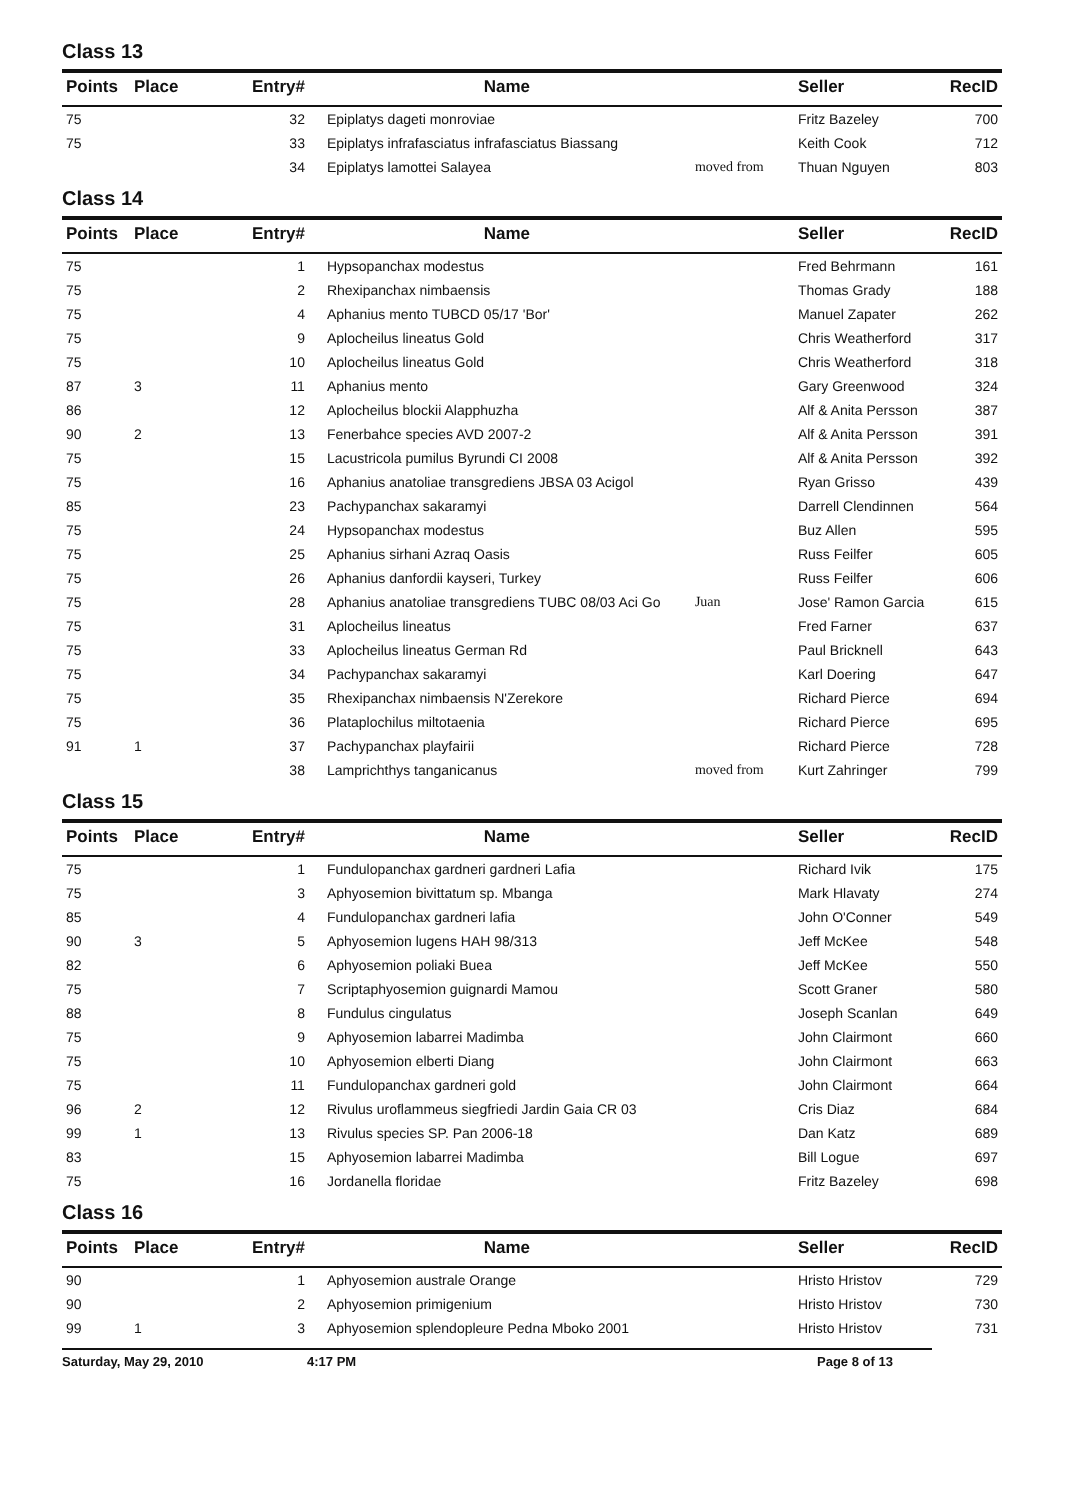Class 13
| Points | Place | Entry# | Name | | Seller | RecID |
| --- | --- | --- | --- | --- | --- | --- |
| 75 | | 32 | Epiplatys dageti monroviae | | Fritz Bazeley | 700 |
| 75 | | 33 | Epiplatys infrafasciatus infrafasciatus Biassang | | Keith Cook | 712 |
| | | 34 | Epiplatys lamottei Salayea | moved from | Thuan Nguyen | 803 |
Class 14
| Points | Place | Entry# | Name | | Seller | RecID |
| --- | --- | --- | --- | --- | --- | --- |
| 75 | | 1 | Hypsopanchax modestus | | Fred Behrmann | 161 |
| 75 | | 2 | Rhexipanchax nimbaensis | | Thomas Grady | 188 |
| 75 | | 4 | Aphanius mento TUBCD 05/17 'Bor' | | Manuel Zapater | 262 |
| 75 | | 9 | Aplocheilus lineatus Gold | | Chris Weatherford | 317 |
| 75 | | 10 | Aplocheilus lineatus Gold | | Chris Weatherford | 318 |
| 87 | 3 | 11 | Aphanius mento | | Gary Greenwood | 324 |
| 86 | | 12 | Aplocheilus blockii Alapphuzha | | Alf & Anita Persson | 387 |
| 90 | 2 | 13 | Fenerbahce species AVD 2007-2 | | Alf & Anita Persson | 391 |
| 75 | | 15 | Lacustricola pumilus Byrundi CI 2008 | | Alf & Anita Persson | 392 |
| 75 | | 16 | Aphanius anatoliae transgrediens JBSA 03 Acigol | | Ryan Grisso | 439 |
| 85 | | 23 | Pachypanchax sakaramyi | | Darrell Clendinnen | 564 |
| 75 | | 24 | Hypsopanchax modestus | | Buz Allen | 595 |
| 75 | | 25 | Aphanius sirhani Azraq Oasis | | Russ Feilfer | 605 |
| 75 | | 26 | Aphanius danfordii kayseri, Turkey | | Russ Feilfer | 606 |
| 75 | | 28 | Aphanius anatoliae transgrediens TUBC 08/03 Aci Go | Juan | Jose' Ramon Garcia | 615 |
| 75 | | 31 | Aplocheilus lineatus | | Fred Farner | 637 |
| 75 | | 33 | Aplocheilus lineatus German Rd | | Paul Bricknell | 643 |
| 75 | | 34 | Pachypanchax sakaramyi | | Karl Doering | 647 |
| 75 | | 35 | Rhexipanchax nimbaensis N'Zerekore | | Richard Pierce | 694 |
| 75 | | 36 | Plataplochilus miltotaenia | | Richard Pierce | 695 |
| 91 | 1 | 37 | Pachypanchax playfairii | | Richard Pierce | 728 |
| | | 38 | Lamprichthys tanganicanus | moved from | Kurt Zahringer | 799 |
Class 15
| Points | Place | Entry# | Name | | Seller | RecID |
| --- | --- | --- | --- | --- | --- | --- |
| 75 | | 1 | Fundulopanchax gardneri gardneri Lafia | | Richard Ivik | 175 |
| 75 | | 3 | Aphyosemion bivittatum sp. Mbanga | | Mark Hlavaty | 274 |
| 85 | | 4 | Fundulopanchax gardneri lafia | | John O'Conner | 549 |
| 90 | 3 | 5 | Aphyosemion lugens HAH 98/313 | | Jeff McKee | 548 |
| 82 | | 6 | Aphyosemion poliaki Buea | | Jeff McKee | 550 |
| 75 | | 7 | Scriptaphyosemion guignardi Mamou | | Scott Graner | 580 |
| 88 | | 8 | Fundulus cingulatus | | Joseph Scanlan | 649 |
| 75 | | 9 | Aphyosemion labarrei Madimba | | John Clairmont | 660 |
| 75 | | 10 | Aphyosemion elberti Diang | | John Clairmont | 663 |
| 75 | | 11 | Fundulopanchax gardneri gold | | John Clairmont | 664 |
| 96 | 2 | 12 | Rivulus uroflammeus siegfriedi Jardin Gaia CR 03 | | Cris Diaz | 684 |
| 99 | 1 | 13 | Rivulus species SP. Pan 2006-18 | | Dan Katz | 689 |
| 83 | | 15 | Aphyosemion labarrei Madimba | | Bill Logue | 697 |
| 75 | | 16 | Jordanella floridae | | Fritz Bazeley | 698 |
Class 16
| Points | Place | Entry# | Name | | Seller | RecID |
| --- | --- | --- | --- | --- | --- | --- |
| 90 | | 1 | Aphyosemion australe Orange | | Hristo Hristov | 729 |
| 90 | | 2 | Aphyosemion primigenium | | Hristo Hristov | 730 |
| 99 | 1 | 3 | Aphyosemion splendopleure Pedna Mboko 2001 | | Hristo Hristov | 731 |
Saturday, May 29, 2010 4:17 PM Page 8 of 13